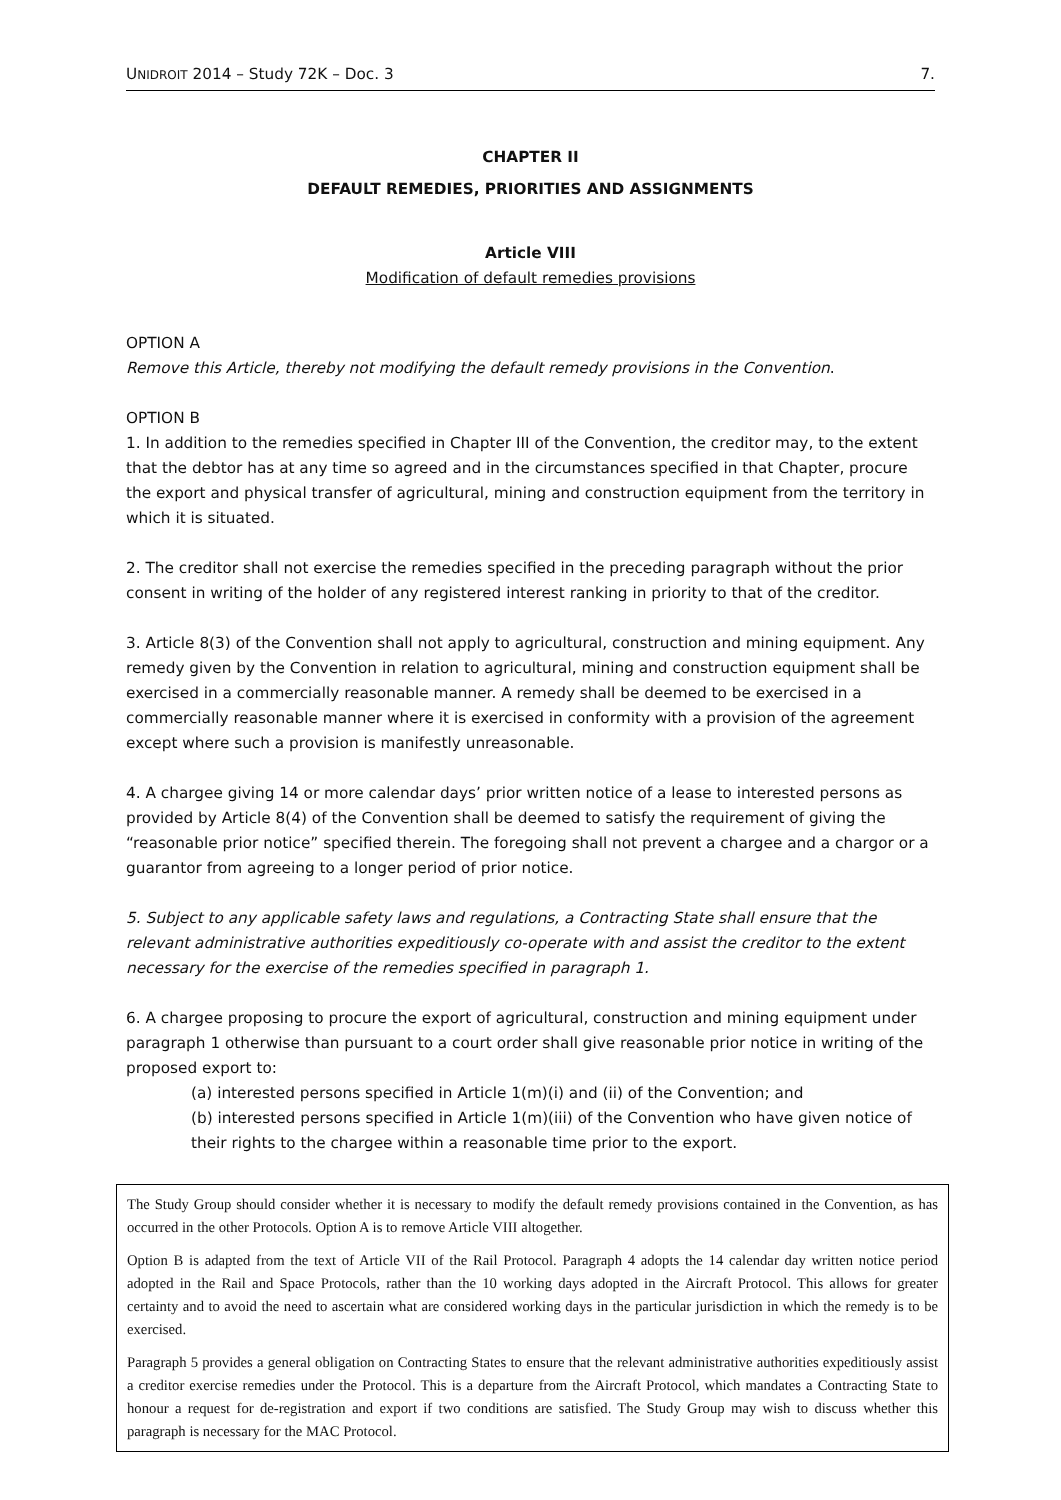UNIDROIT 2014 – Study 72K – Doc. 3 7.
CHAPTER II
DEFAULT REMEDIES, PRIORITIES AND ASSIGNMENTS
Article VIII
Modification of default remedies provisions
OPTION A
Remove this Article, thereby not modifying the default remedy provisions in the Convention.
OPTION B
1. In addition to the remedies specified in Chapter III of the Convention, the creditor may, to the extent that the debtor has at any time so agreed and in the circumstances specified in that Chapter, procure the export and physical transfer of agricultural, mining and construction equipment from the territory in which it is situated.
2. The creditor shall not exercise the remedies specified in the preceding paragraph without the prior consent in writing of the holder of any registered interest ranking in priority to that of the creditor.
3. Article 8(3) of the Convention shall not apply to agricultural, construction and mining equipment. Any remedy given by the Convention in relation to agricultural, mining and construction equipment shall be exercised in a commercially reasonable manner. A remedy shall be deemed to be exercised in a commercially reasonable manner where it is exercised in conformity with a provision of the agreement except where such a provision is manifestly unreasonable.
4. A chargee giving 14 or more calendar days’ prior written notice of a lease to interested persons as provided by Article 8(4) of the Convention shall be deemed to satisfy the requirement of giving the “reasonable prior notice” specified therein. The foregoing shall not prevent a chargee and a chargor or a guarantor from agreeing to a longer period of prior notice.
5. Subject to any applicable safety laws and regulations, a Contracting State shall ensure that the relevant administrative authorities expeditiously co-operate with and assist the creditor to the extent necessary for the exercise of the remedies specified in paragraph 1.
6. A chargee proposing to procure the export of agricultural, construction and mining equipment under paragraph 1 otherwise than pursuant to a court order shall give reasonable prior notice in writing of the proposed export to:
(a) interested persons specified in Article 1(m)(i) and (ii) of the Convention; and
(b) interested persons specified in Article 1(m)(iii) of the Convention who have given notice of their rights to the chargee within a reasonable time prior to the export.
The Study Group should consider whether it is necessary to modify the default remedy provisions contained in the Convention, as has occurred in the other Protocols. Option A is to remove Article VIII altogether.
Option B is adapted from the text of Article VII of the Rail Protocol. Paragraph 4 adopts the 14 calendar day written notice period adopted in the Rail and Space Protocols, rather than the 10 working days adopted in the Aircraft Protocol. This allows for greater certainty and to avoid the need to ascertain what are considered working days in the particular jurisdiction in which the remedy is to be exercised.
Paragraph 5 provides a general obligation on Contracting States to ensure that the relevant administrative authorities expeditiously assist a creditor exercise remedies under the Protocol. This is a departure from the Aircraft Protocol, which mandates a Contracting State to honour a request for de-registration and export if two conditions are satisfied. The Study Group may wish to discuss whether this paragraph is necessary for the MAC Protocol.